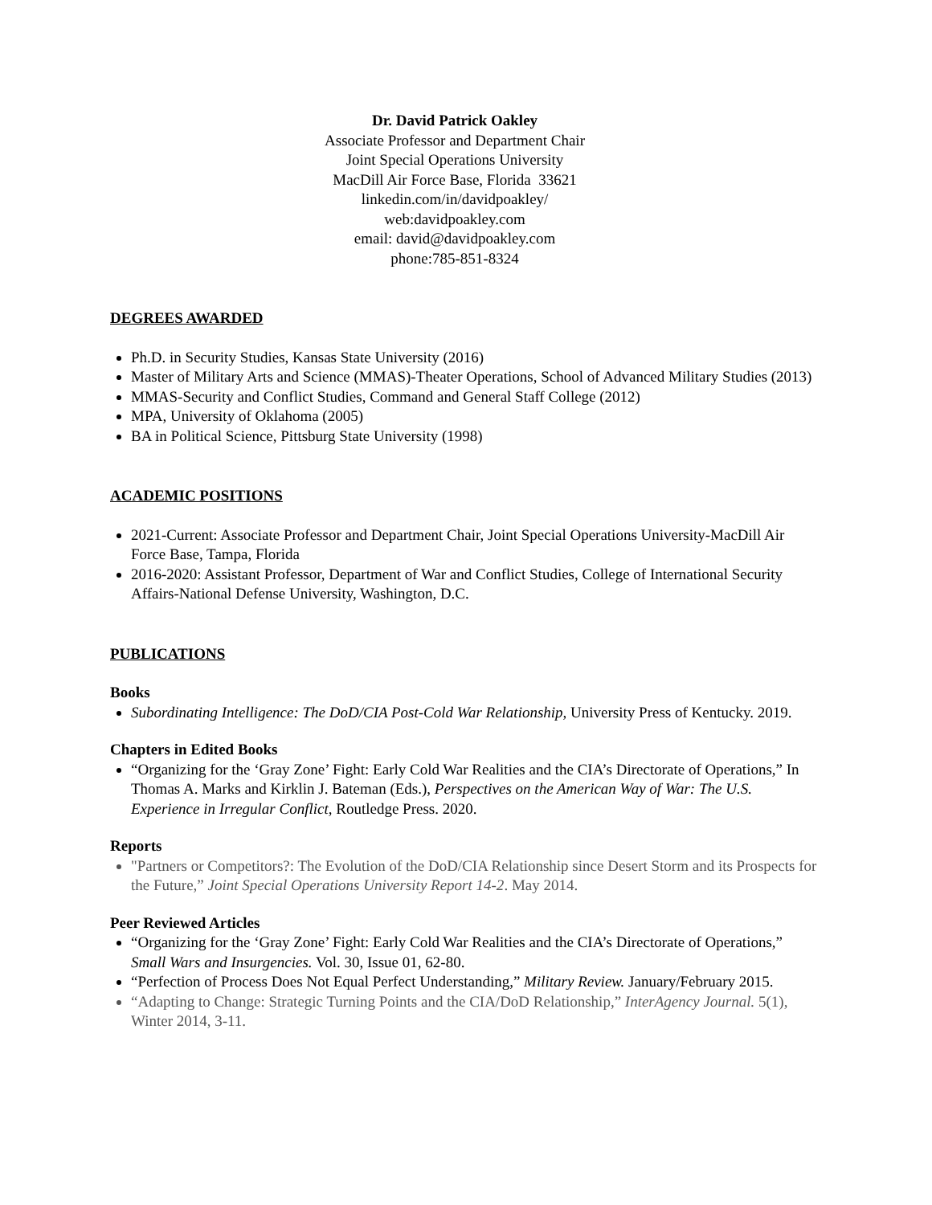Dr. David Patrick Oakley
Associate Professor and Department Chair
Joint Special Operations University
MacDill Air Force Base, Florida 33621
linkedin.com/in/davidpoakley/
web:davidpoakley.com
email: david@davidpoakley.com
phone:785-851-8324
DEGREES AWARDED
Ph.D. in Security Studies, Kansas State University (2016)
Master of Military Arts and Science (MMAS)-Theater Operations, School of Advanced Military Studies (2013)
MMAS-Security and Conflict Studies, Command and General Staff College (2012)
MPA, University of Oklahoma (2005)
BA in Political Science, Pittsburg State University (1998)
ACADEMIC POSITIONS
2021-Current: Associate Professor and Department Chair, Joint Special Operations University-MacDill Air Force Base, Tampa, Florida
2016-2020: Assistant Professor, Department of War and Conflict Studies, College of International Security Affairs-National Defense University, Washington, D.C.
PUBLICATIONS
Books
Subordinating Intelligence: The DoD/CIA Post-Cold War Relationship, University Press of Kentucky. 2019.
Chapters in Edited Books
“Organizing for the ‘Gray Zone’ Fight: Early Cold War Realities and the CIA’s Directorate of Operations,” In Thomas A. Marks and Kirklin J. Bateman (Eds.), Perspectives on the American Way of War: The U.S. Experience in Irregular Conflict, Routledge Press. 2020.
Reports
"Partners or Competitors?: The Evolution of the DoD/CIA Relationship since Desert Storm and its Prospects for the Future,” Joint Special Operations University Report 14-2. May 2014.
Peer Reviewed Articles
“Organizing for the ‘Gray Zone’ Fight: Early Cold War Realities and the CIA’s Directorate of Operations,” Small Wars and Insurgencies. Vol. 30, Issue 01, 62-80.
“Perfection of Process Does Not Equal Perfect Understanding,” Military Review. January/February 2015.
“Adapting to Change: Strategic Turning Points and the CIA/DoD Relationship,” InterAgency Journal. 5(1), Winter 2014, 3-11.